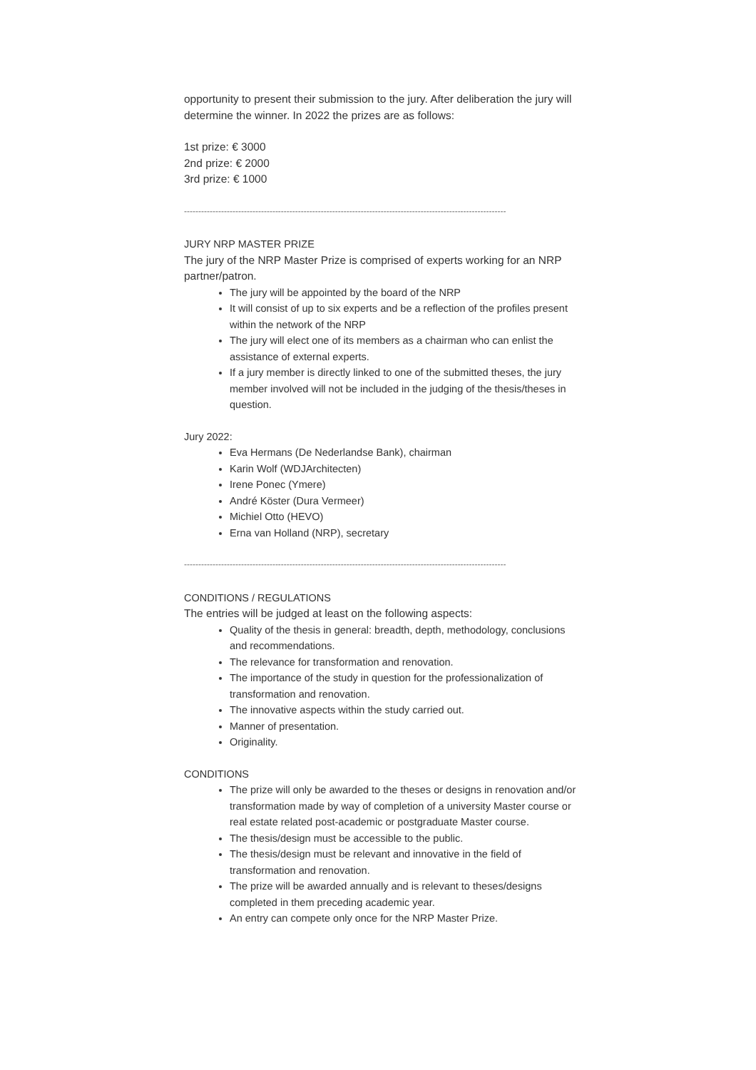opportunity to present their submission to the jury. After deliberation the jury will determine the winner. In 2022 the prizes are as follows:
1st prize: € 3000
2nd prize: € 2000
3rd prize: € 1000
-----------------------------------------------------------------------------------------------------------------
JURY NRP MASTER PRIZE
The jury of the NRP Master Prize is comprised of experts working for an NRP partner/patron.
The jury will be appointed by the board of the NRP
It will consist of up to six experts and be a reflection of the profiles present within the network of the NRP
The jury will elect one of its members as a chairman who can enlist the assistance of external experts.
If a jury member is directly linked to one of the submitted theses, the jury member involved will not be included in the judging of the thesis/theses in question.
Jury 2022:
Eva Hermans (De Nederlandse Bank), chairman
Karin Wolf (WDJArchitecten)
Irene Ponec (Ymere)
André Köster (Dura Vermeer)
Michiel Otto (HEVO)
Erna van Holland (NRP), secretary
-----------------------------------------------------------------------------------------------------------------
CONDITIONS / REGULATIONS
The entries will be judged at least on the following aspects:
Quality of the thesis in general: breadth, depth, methodology, conclusions and recommendations.
The relevance for transformation and renovation.
The importance of the study in question for the professionalization of transformation and renovation.
The innovative aspects within the study carried out.
Manner of presentation.
Originality.
CONDITIONS
The prize will only be awarded to the theses or designs in renovation and/or transformation made by way of completion of a university Master course or real estate related post-academic or postgraduate Master course.
The thesis/design must be accessible to the public.
The thesis/design must be relevant and innovative in the field of transformation and renovation.
The prize will be awarded annually and is relevant to theses/designs completed in them preceding academic year.
An entry can compete only once for the NRP Master Prize.